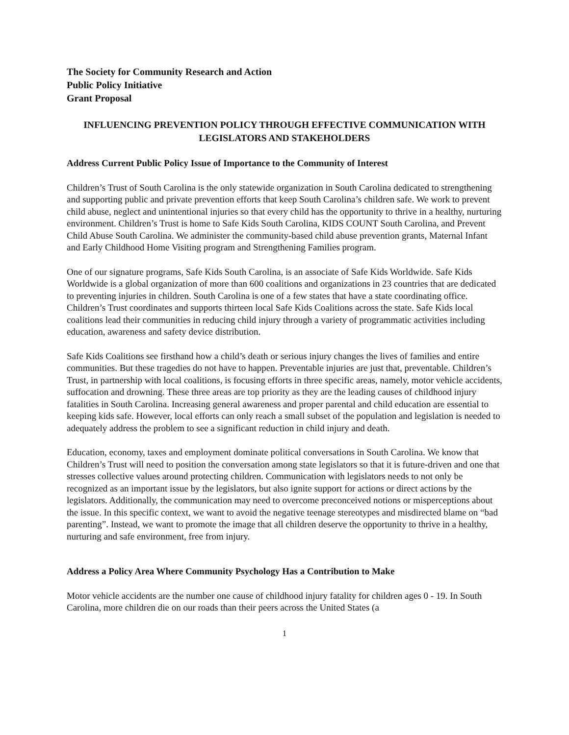The Society for Community Research and Action
Public Policy Initiative
Grant Proposal
INFLUENCING PREVENTION POLICY THROUGH EFFECTIVE COMMUNICATION WITH LEGISLATORS AND STAKEHOLDERS
Address Current Public Policy Issue of Importance to the Community of Interest
Children’s Trust of South Carolina is the only statewide organization in South Carolina dedicated to strengthening and supporting public and private prevention efforts that keep South Carolina’s children safe. We work to prevent child abuse, neglect and unintentional injuries so that every child has the opportunity to thrive in a healthy, nurturing environment. Children’s Trust is home to Safe Kids South Carolina, KIDS COUNT South Carolina, and Prevent Child Abuse South Carolina. We administer the community-based child abuse prevention grants, Maternal Infant and Early Childhood Home Visiting program and Strengthening Families program.
One of our signature programs, Safe Kids South Carolina, is an associate of Safe Kids Worldwide. Safe Kids Worldwide is a global organization of more than 600 coalitions and organizations in 23 countries that are dedicated to preventing injuries in children. South Carolina is one of a few states that have a state coordinating office. Children’s Trust coordinates and supports thirteen local Safe Kids Coalitions across the state. Safe Kids local coalitions lead their communities in reducing child injury through a variety of programmatic activities including education, awareness and safety device distribution.
Safe Kids Coalitions see firsthand how a child’s death or serious injury changes the lives of families and entire communities. But these tragedies do not have to happen. Preventable injuries are just that, preventable. Children’s Trust, in partnership with local coalitions, is focusing efforts in three specific areas, namely, motor vehicle accidents, suffocation and drowning. These three areas are top priority as they are the leading causes of childhood injury fatalities in South Carolina. Increasing general awareness and proper parental and child education are essential to keeping kids safe. However, local efforts can only reach a small subset of the population and legislation is needed to adequately address the problem to see a significant reduction in child injury and death.
Education, economy, taxes and employment dominate political conversations in South Carolina. We know that Children’s Trust will need to position the conversation among state legislators so that it is future-driven and one that stresses collective values around protecting children. Communication with legislators needs to not only be recognized as an important issue by the legislators, but also ignite support for actions or direct actions by the legislators. Additionally, the communication may need to overcome preconceived notions or misperceptions about the issue. In this specific context, we want to avoid the negative teenage stereotypes and misdirected blame on “bad parenting”. Instead, we want to promote the image that all children deserve the opportunity to thrive in a healthy, nurturing and safe environment, free from injury.
Address a Policy Area Where Community Psychology Has a Contribution to Make
Motor vehicle accidents are the number one cause of childhood injury fatality for children ages 0 - 19. In South Carolina, more children die on our roads than their peers across the United States (a
1